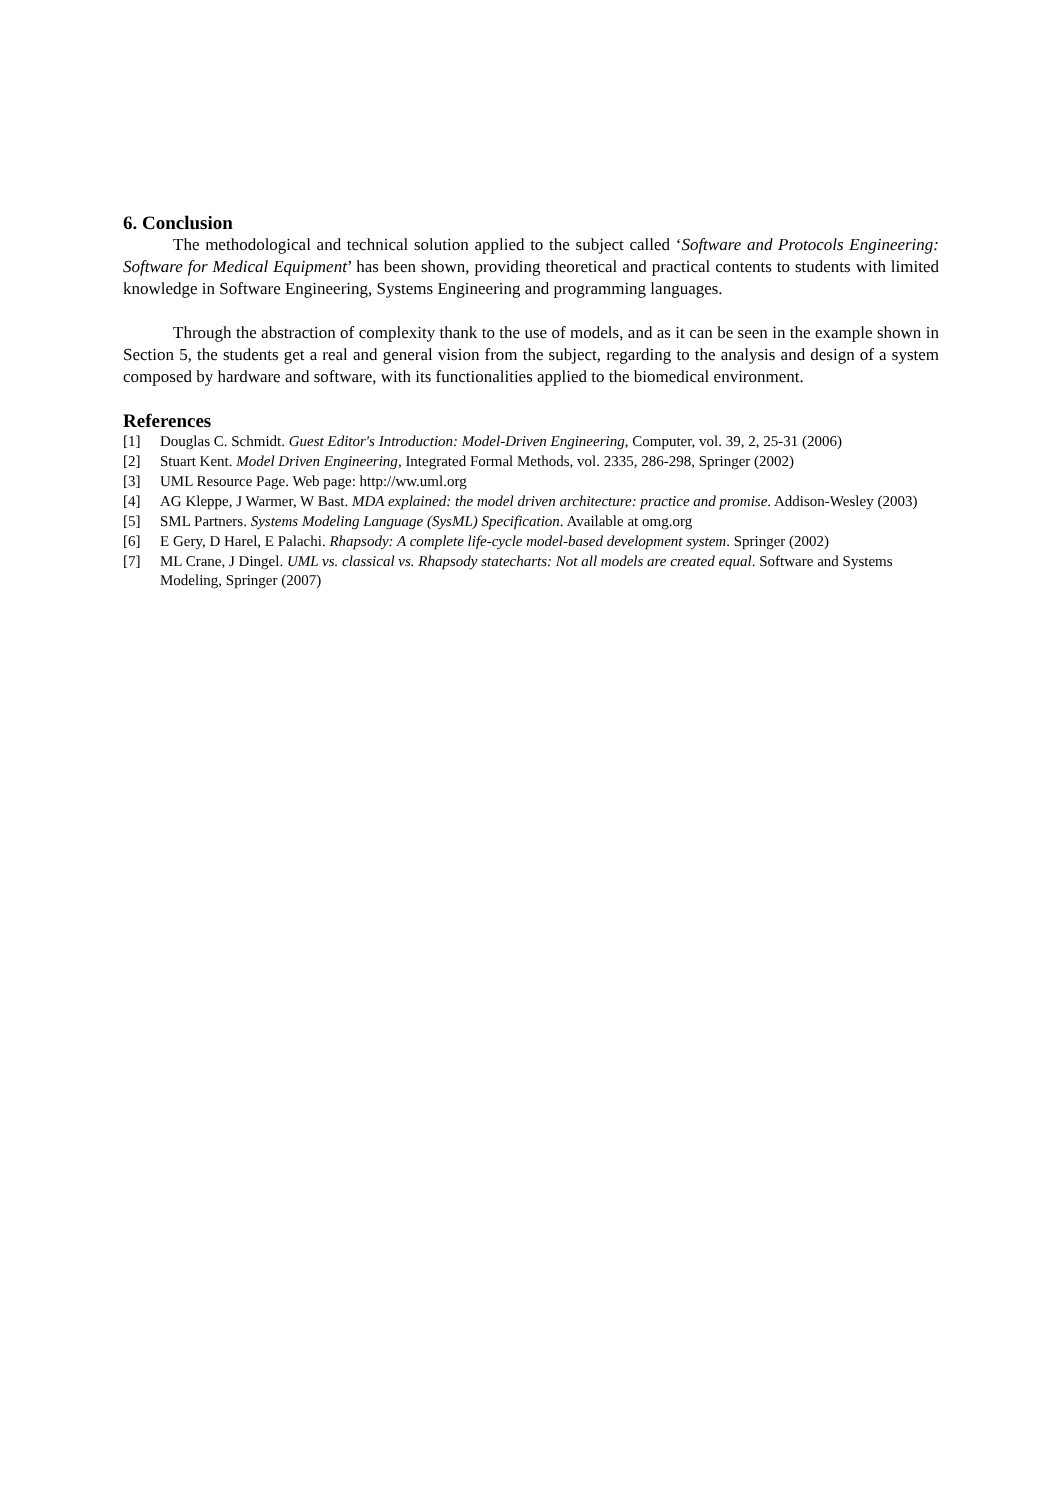6. Conclusion
The methodological and technical solution applied to the subject called ‘Software and Protocols Engineering: Software for Medical Equipment’ has been shown, providing theoretical and practical contents to students with limited knowledge in Software Engineering, Systems Engineering and programming languages.
Through the abstraction of complexity thank to the use of models, and as it can be seen in the example shown in Section 5, the students get a real and general vision from the subject, regarding to the analysis and design of a system composed by hardware and software, with its functionalities applied to the biomedical environment.
References
[1] Douglas C. Schmidt. Guest Editor's Introduction: Model-Driven Engineering, Computer, vol. 39, 2, 25-31 (2006)
[2] Stuart Kent. Model Driven Engineering, Integrated Formal Methods, vol. 2335, 286-298, Springer (2002)
[3] UML Resource Page. Web page: http://ww.uml.org
[4] AG Kleppe, J Warmer, W Bast. MDA explained: the model driven architecture: practice and promise. Addison-Wesley (2003)
[5] SML Partners. Systems Modeling Language (SysML) Specification. Available at omg.org
[6] E Gery, D Harel, E Palachi. Rhapsody: A complete life-cycle model-based development system. Springer (2002)
[7] ML Crane, J Dingel. UML vs. classical vs. Rhapsody statecharts: Not all models are created equal. Software and Systems Modeling, Springer (2007)